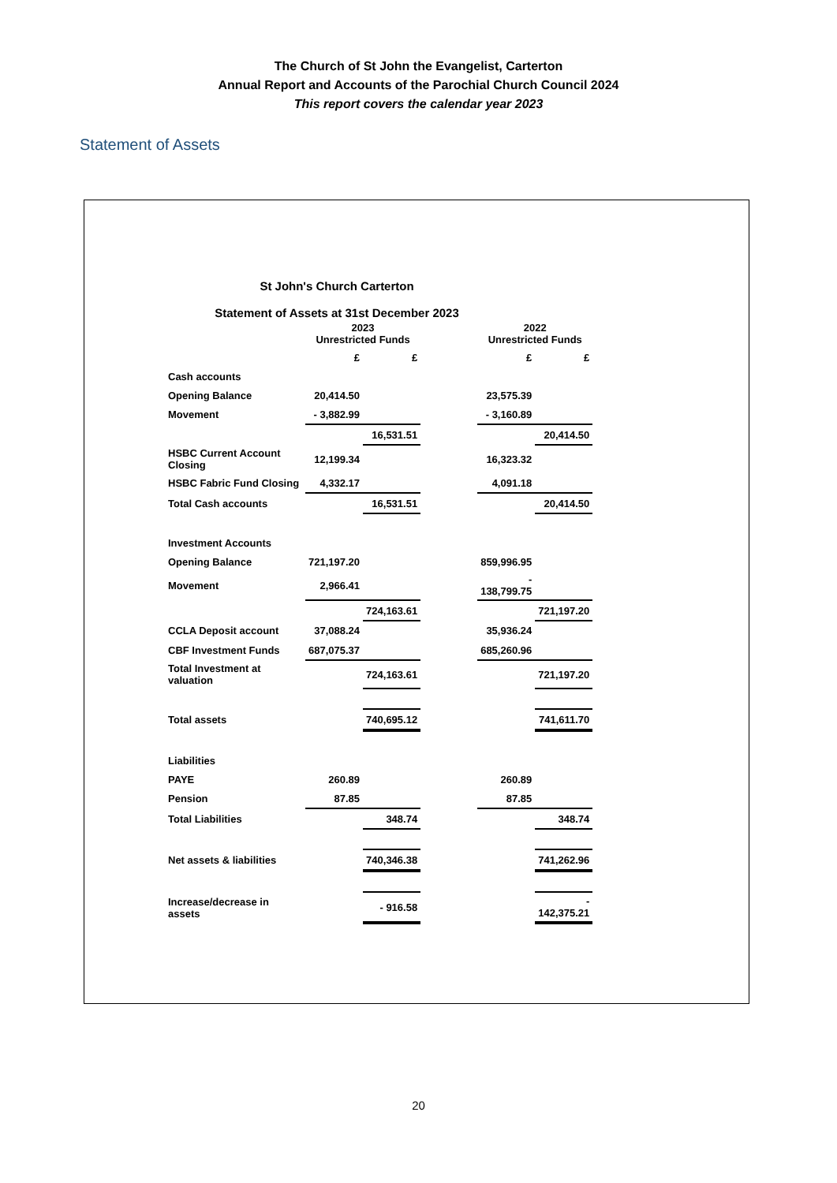The Church of St John the Evangelist, Carterton
Annual Report and Accounts of the Parochial Church Council 2024
This report covers the calendar year 2023
Statement of Assets
St John's Church Carterton
Statement of Assets at 31st December 2023
| | 2023 Unrestricted Funds | | | 2022 Unrestricted Funds | |
| --- | --- | --- | --- | --- | --- |
| | £ | £ | | £ | £ |
| Cash accounts | | | | | |
| Opening Balance | 20,414.50 | | | 23,575.39 | |
| Movement | - 3,882.99 | | | - 3,160.89 | |
| | | 16,531.51 | | | 20,414.50 |
| HSBC Current Account Closing | 12,199.34 | | | 16,323.32 | |
| HSBC Fabric Fund Closing | 4,332.17 | | | 4,091.18 | |
| Total Cash accounts | | 16,531.51 | | | 20,414.50 |
| Investment Accounts | | | | | |
| Opening Balance | 721,197.20 | | | 859,996.95 | |
| Movement | 2,966.41 | | | - 138,799.75 | |
| | | 724,163.61 | | | 721,197.20 |
| CCLA Deposit account | 37,088.24 | | | 35,936.24 | |
| CBF Investment Funds | 687,075.37 | | | 685,260.96 | |
| Total Investment at valuation | | 724,163.61 | | | 721,197.20 |
| Total assets | | 740,695.12 | | | 741,611.70 |
| Liabilities | | | | | |
| PAYE | 260.89 | | | 260.89 | |
| Pension | 87.85 | | | 87.85 | |
| Total Liabilities | | 348.74 | | | 348.74 |
| Net assets & liabilities | | 740,346.38 | | | 741,262.96 |
| Increase/decrease in assets | | - 916.58 | | | - 142,375.21 |
20